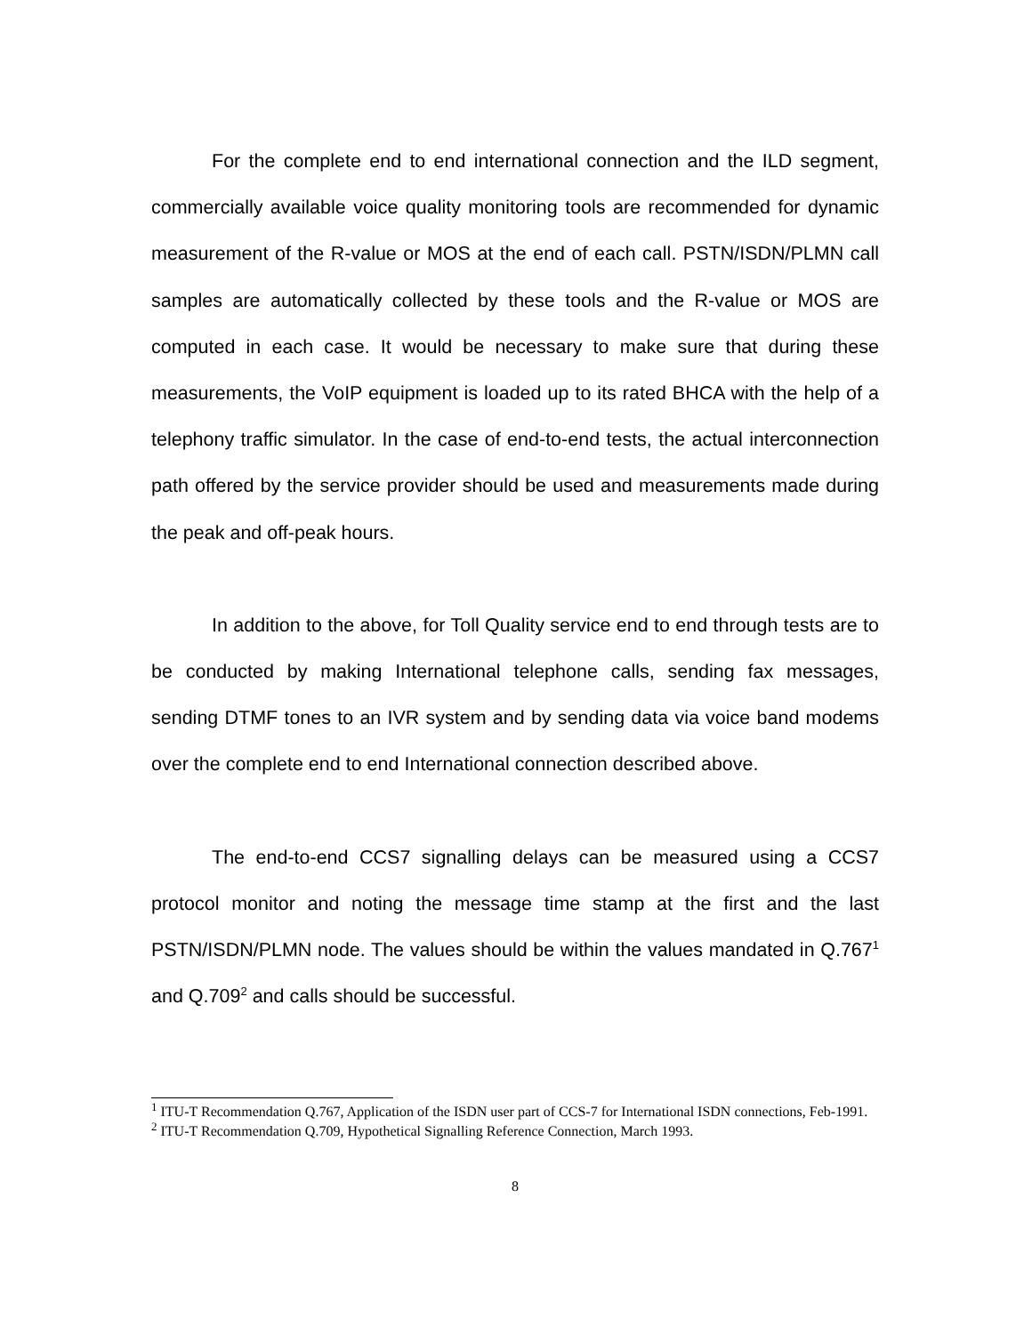For the complete end to end international connection and the ILD segment, commercially available voice quality monitoring tools are recommended for dynamic measurement of the R-value or MOS at the end of each call. PSTN/ISDN/PLMN call samples are automatically collected by these tools and the R-value or MOS are computed in each case. It would be necessary to make sure that during these measurements, the VoIP equipment is loaded up to its rated BHCA with the help of a telephony traffic simulator. In the case of end-to-end tests, the actual interconnection path offered by the service provider should be used and measurements made during the peak and off-peak hours.
In addition to the above, for Toll Quality service end to end through tests are to be conducted by making International telephone calls, sending fax messages, sending DTMF tones to an IVR system and by sending data via voice band modems over the complete end to end International connection described above.
The end-to-end CCS7 signalling delays can be measured using a CCS7 protocol monitor and noting the message time stamp at the first and the last PSTN/ISDN/PLMN node. The values should be within the values mandated in Q.767<sup>1</sup> and Q.709<sup>2</sup> and calls should be successful.
<sup>1</sup> ITU-T Recommendation Q.767, Application of the ISDN user part of CCS-7 for International ISDN connections, Feb-1991.
<sup>2</sup> ITU-T Recommendation Q.709, Hypothetical Signalling Reference Connection, March 1993.
8